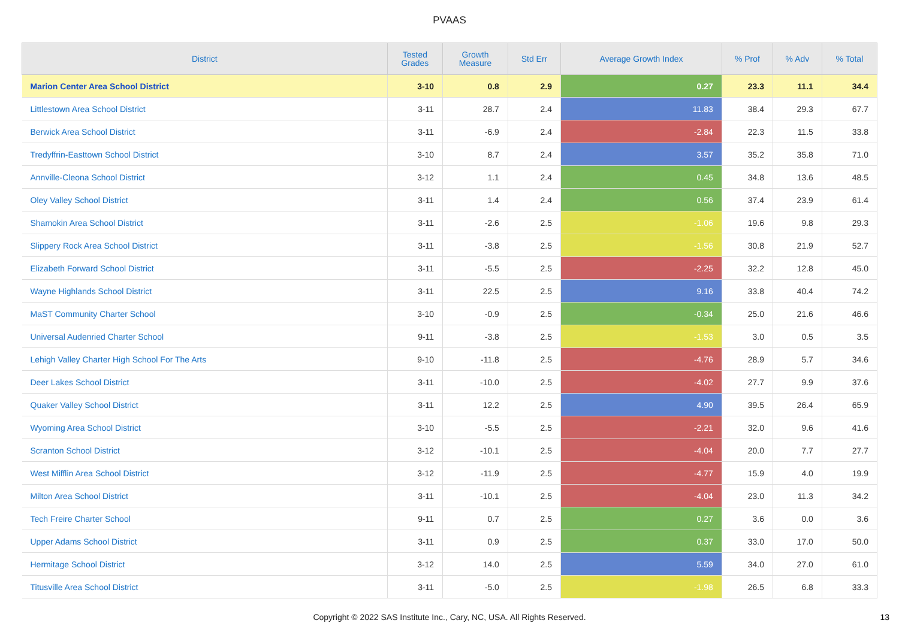PVAAS
| District | Tested Grades | Growth Measure | Std Err | Average Growth Index | % Prof | % Adv | % Total |
| --- | --- | --- | --- | --- | --- | --- | --- |
| Marion Center Area School District | 3-10 | 0.8 | 2.9 | 0.27 | 23.3 | 11.1 | 34.4 |
| Littlestown Area School District | 3-11 | 28.7 | 2.4 | 11.83 | 38.4 | 29.3 | 67.7 |
| Berwick Area School District | 3-11 | -6.9 | 2.4 | -2.84 | 22.3 | 11.5 | 33.8 |
| Tredyffrin-Easttown School District | 3-10 | 8.7 | 2.4 | 3.57 | 35.2 | 35.8 | 71.0 |
| Annville-Cleona School District | 3-12 | 1.1 | 2.4 | 0.45 | 34.8 | 13.6 | 48.5 |
| Oley Valley School District | 3-11 | 1.4 | 2.4 | 0.56 | 37.4 | 23.9 | 61.4 |
| Shamokin Area School District | 3-11 | -2.6 | 2.5 | -1.06 | 19.6 | 9.8 | 29.3 |
| Slippery Rock Area School District | 3-11 | -3.8 | 2.5 | -1.56 | 30.8 | 21.9 | 52.7 |
| Elizabeth Forward School District | 3-11 | -5.5 | 2.5 | -2.25 | 32.2 | 12.8 | 45.0 |
| Wayne Highlands School District | 3-11 | 22.5 | 2.5 | 9.16 | 33.8 | 40.4 | 74.2 |
| MaST Community Charter School | 3-10 | -0.9 | 2.5 | -0.34 | 25.0 | 21.6 | 46.6 |
| Universal Audenried Charter School | 9-11 | -3.8 | 2.5 | -1.53 | 3.0 | 0.5 | 3.5 |
| Lehigh Valley Charter High School For The Arts | 9-10 | -11.8 | 2.5 | -4.76 | 28.9 | 5.7 | 34.6 |
| Deer Lakes School District | 3-11 | -10.0 | 2.5 | -4.02 | 27.7 | 9.9 | 37.6 |
| Quaker Valley School District | 3-11 | 12.2 | 2.5 | 4.90 | 39.5 | 26.4 | 65.9 |
| Wyoming Area School District | 3-10 | -5.5 | 2.5 | -2.21 | 32.0 | 9.6 | 41.6 |
| Scranton School District | 3-12 | -10.1 | 2.5 | -4.04 | 20.0 | 7.7 | 27.7 |
| West Mifflin Area School District | 3-12 | -11.9 | 2.5 | -4.77 | 15.9 | 4.0 | 19.9 |
| Milton Area School District | 3-11 | -10.1 | 2.5 | -4.04 | 23.0 | 11.3 | 34.2 |
| Tech Freire Charter School | 9-11 | 0.7 | 2.5 | 0.27 | 3.6 | 0.0 | 3.6 |
| Upper Adams School District | 3-11 | 0.9 | 2.5 | 0.37 | 33.0 | 17.0 | 50.0 |
| Hermitage School District | 3-12 | 14.0 | 2.5 | 5.59 | 34.0 | 27.0 | 61.0 |
| Titusville Area School District | 3-11 | -5.0 | 2.5 | -1.98 | 26.5 | 6.8 | 33.3 |
Copyright © 2022 SAS Institute Inc., Cary, NC, USA. All Rights Reserved.
13